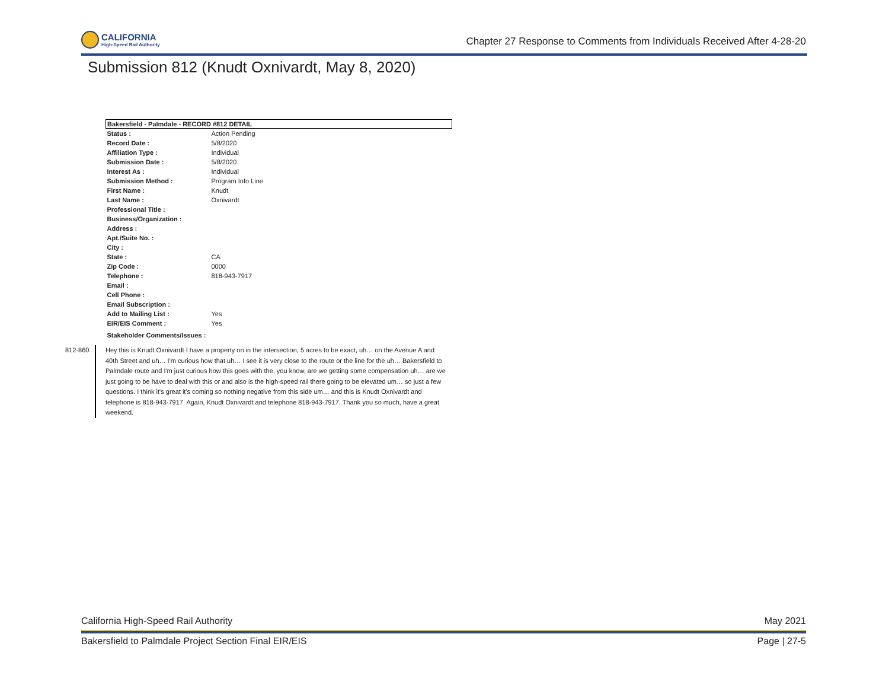CALIFORNIA
High-Speed Rail Authority
Chapter 27 Response to Comments from Individuals Received After 4-28-20
Submission 812 (Knudt Oxnivardt, May 8, 2020)
| Bakersfield - Palmdale - RECORD #812 DETAIL | |
| --- | --- |
| Status : | Action Pending |
| Record Date : | 5/8/2020 |
| Affiliation Type : | Individual |
| Submission Date : | 5/8/2020 |
| Interest As : | Individual |
| Submission Method : | Program Info Line |
| First Name : | Knudt |
| Last Name : | Oxnivardt |
| Professional Title : | |
| Business/Organization : | |
| Address : | |
| Apt./Suite No. : | |
| City : | |
| State : | CA |
| Zip Code : | 0000 |
| Telephone : | 818-943-7917 |
| Email : | |
| Cell Phone : | |
| Email Subscription : | |
| Add to Mailing List : | Yes |
| EIR/EIS Comment : | Yes |
| Stakeholder Comments/Issues : | |
812-860 Hey this is Knudt Oxnivardt I have a property on in the intersection, 5 acres to be exact, uh… on the Avenue A and 40th Street and uh… I'm curious how that uh… I see it is very close to the route or the line for the uh… Bakersfield to Palmdale route and I'm just curious how this goes with the, you know, are we getting some compensation uh… are we just going to be have to deal with this or and also is the high-speed rail there going to be elevated um… so just a few questions. I think it's great it's coming so nothing negative from this side um… and this is Knudt Oxnivardt and telephone is 818-943-7917. Again, Knudt Oxnivardt and telephone 818-943-7917. Thank you so much, have a great weekend.
California High-Speed Rail Authority May 2021
Bakersfield to Palmdale Project Section Final EIR/EIS Page | 27-5